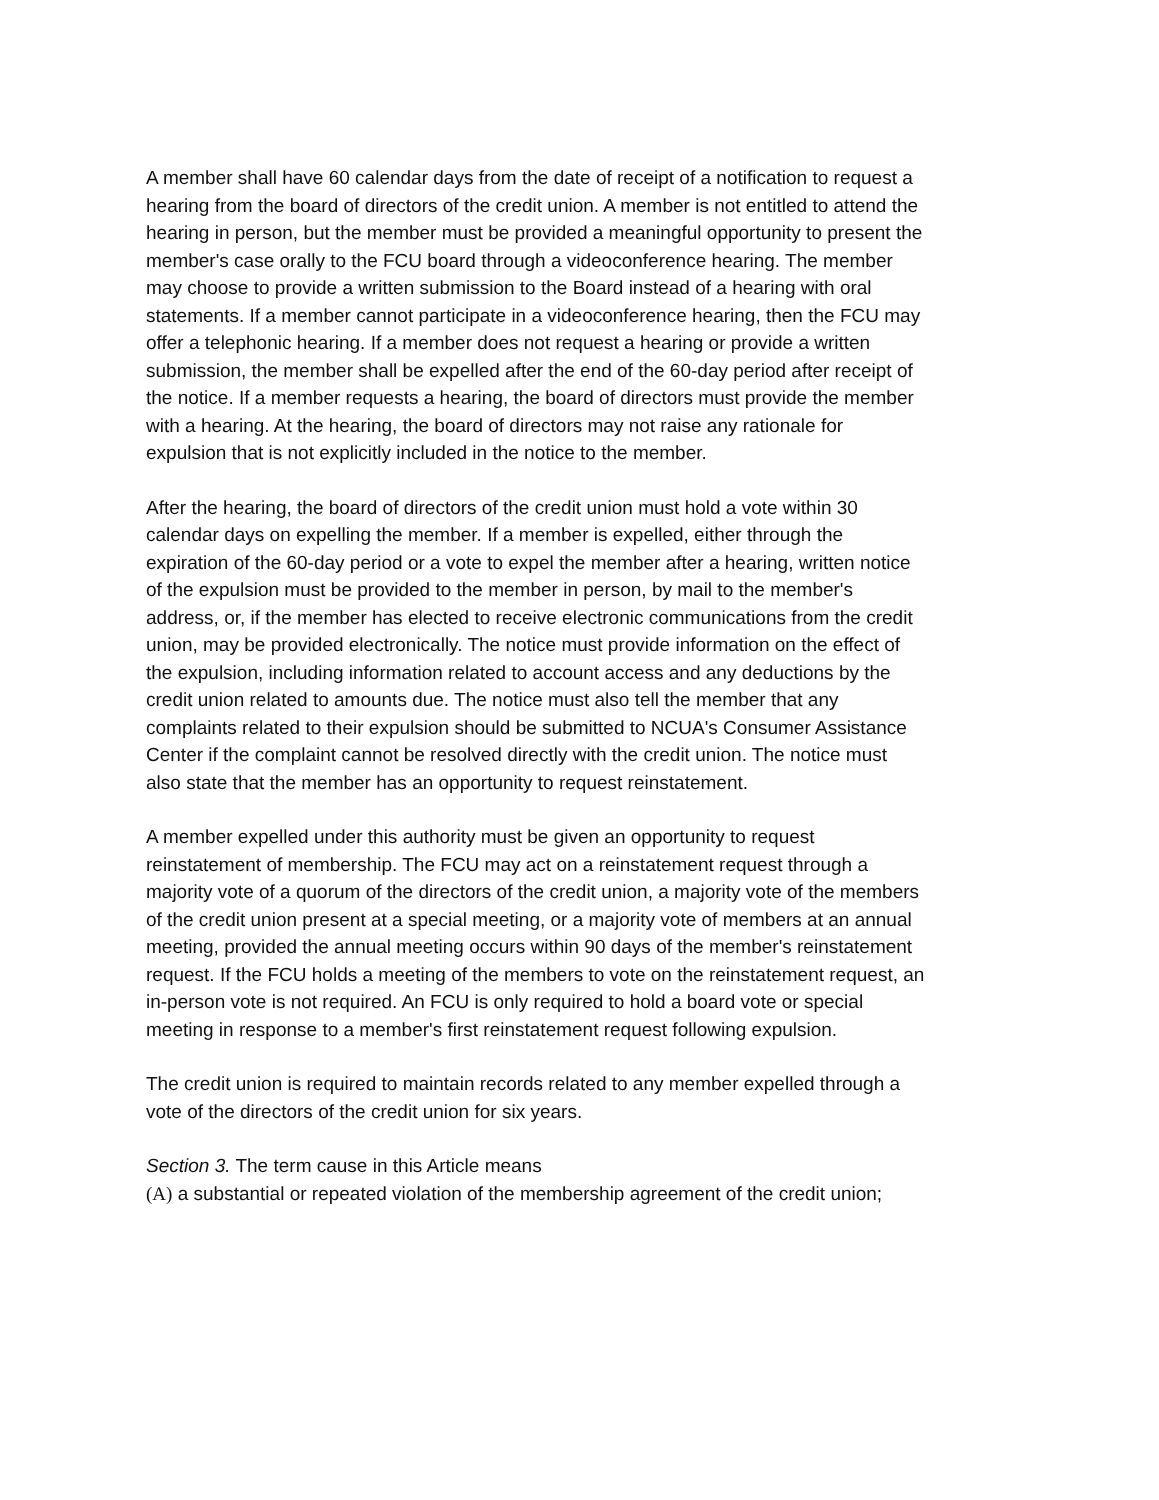A member shall have 60 calendar days from the date of receipt of a notification to request a hearing from the board of directors of the credit union. A member is not entitled to attend the hearing in person, but the member must be provided a meaningful opportunity to present the member's case orally to the FCU board through a videoconference hearing. The member may choose to provide a written submission to the Board instead of a hearing with oral statements. If a member cannot participate in a videoconference hearing, then the FCU may offer a telephonic hearing. If a member does not request a hearing or provide a written submission, the member shall be expelled after the end of the 60-day period after receipt of the notice. If a member requests a hearing, the board of directors must provide the member with a hearing. At the hearing, the board of directors may not raise any rationale for expulsion that is not explicitly included in the notice to the member.
After the hearing, the board of directors of the credit union must hold a vote within 30 calendar days on expelling the member. If a member is expelled, either through the expiration of the 60-day period or a vote to expel the member after a hearing, written notice of the expulsion must be provided to the member in person, by mail to the member's address, or, if the member has elected to receive electronic communications from the credit union, may be provided electronically. The notice must provide information on the effect of the expulsion, including information related to account access and any deductions by the credit union related to amounts due. The notice must also tell the member that any complaints related to their expulsion should be submitted to NCUA's Consumer Assistance Center if the complaint cannot be resolved directly with the credit union. The notice must also state that the member has an opportunity to request reinstatement.
A member expelled under this authority must be given an opportunity to request reinstatement of membership. The FCU may act on a reinstatement request through a majority vote of a quorum of the directors of the credit union, a majority vote of the members of the credit union present at a special meeting, or a majority vote of members at an annual meeting, provided the annual meeting occurs within 90 days of the member's reinstatement request. If the FCU holds a meeting of the members to vote on the reinstatement request, an in-person vote is not required. An FCU is only required to hold a board vote or special meeting in response to a member's first reinstatement request following expulsion.
The credit union is required to maintain records related to any member expelled through a vote of the directors of the credit union for six years.
Section 3. The term cause in this Article means
(A) a substantial or repeated violation of the membership agreement of the credit union;